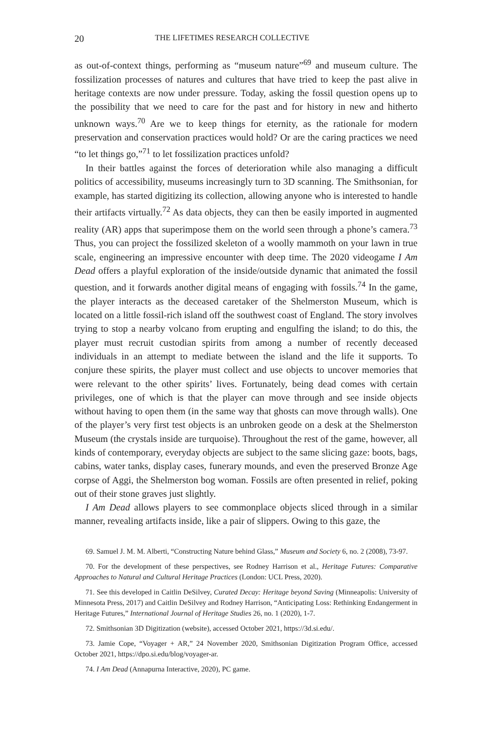20 THE LIFETIMES RESEARCH COLLECTIVE
as out-of-context things, performing as “museum nature”<sup>69</sup> and museum culture. The fossilization processes of natures and cultures that have tried to keep the past alive in heritage contexts are now under pressure. Today, asking the fossil question opens up to the possibility that we need to care for the past and for history in new and hitherto unknown ways.<sup>70</sup> Are we to keep things for eternity, as the rationale for modern preservation and conservation practices would hold? Or are the caring practices we need “to let things go,”<sup>71</sup> to let fossilization practices unfold?
In their battles against the forces of deterioration while also managing a difficult politics of accessibility, museums increasingly turn to 3D scanning. The Smithsonian, for example, has started digitizing its collection, allowing anyone who is interested to handle their artifacts virtually.<sup>72</sup> As data objects, they can then be easily imported in augmented reality (AR) apps that superimpose them on the world seen through a phone’s camera.<sup>73</sup> Thus, you can project the fossilized skeleton of a woolly mammoth on your lawn in true scale, engineering an impressive encounter with deep time. The 2020 videogame I Am Dead offers a playful exploration of the inside/outside dynamic that animated the fossil question, and it forwards another digital means of engaging with fossils.<sup>74</sup> In the game, the player interacts as the deceased caretaker of the Shelmerston Museum, which is located on a little fossil-rich island off the southwest coast of England. The story involves trying to stop a nearby volcano from erupting and engulfing the island; to do this, the player must recruit custodian spirits from among a number of recently deceased individuals in an attempt to mediate between the island and the life it supports. To conjure these spirits, the player must collect and use objects to uncover memories that were relevant to the other spirits’ lives. Fortunately, being dead comes with certain privileges, one of which is that the player can move through and see inside objects without having to open them (in the same way that ghosts can move through walls). One of the player’s very first test objects is an unbroken geode on a desk at the Shelmerston Museum (the crystals inside are turquoise). Throughout the rest of the game, however, all kinds of contemporary, everyday objects are subject to the same slicing gaze: boots, bags, cabins, water tanks, display cases, funerary mounds, and even the preserved Bronze Age corpse of Aggi, the Shelmerston bog woman. Fossils are often presented in relief, poking out of their stone graves just slightly.
I Am Dead allows players to see commonplace objects sliced through in a similar manner, revealing artifacts inside, like a pair of slippers. Owing to this gaze, the
69. Samuel J. M. M. Alberti, “Constructing Nature behind Glass,” Museum and Society 6, no. 2 (2008), 73-97.
70. For the development of these perspectives, see Rodney Harrison et al., Heritage Futures: Comparative Approaches to Natural and Cultural Heritage Practices (London: UCL Press, 2020).
71. See this developed in Caitlin DeSilvey, Curated Decay: Heritage beyond Saving (Minneapolis: University of Minnesota Press, 2017) and Caitlin DeSilvey and Rodney Harrison, “Anticipating Loss: Rethinking Endangerment in Heritage Futures,” International Journal of Heritage Studies 26, no. 1 (2020), 1-7.
72. Smithsonian 3D Digitization (website), accessed October 2021, https://3d.si.edu/.
73. Jamie Cope, “Voyager + AR,” 24 November 2020, Smithsonian Digitization Program Office, accessed October 2021, https://dpo.si.edu/blog/voyager-ar.
74. I Am Dead (Annapurna Interactive, 2020), PC game.